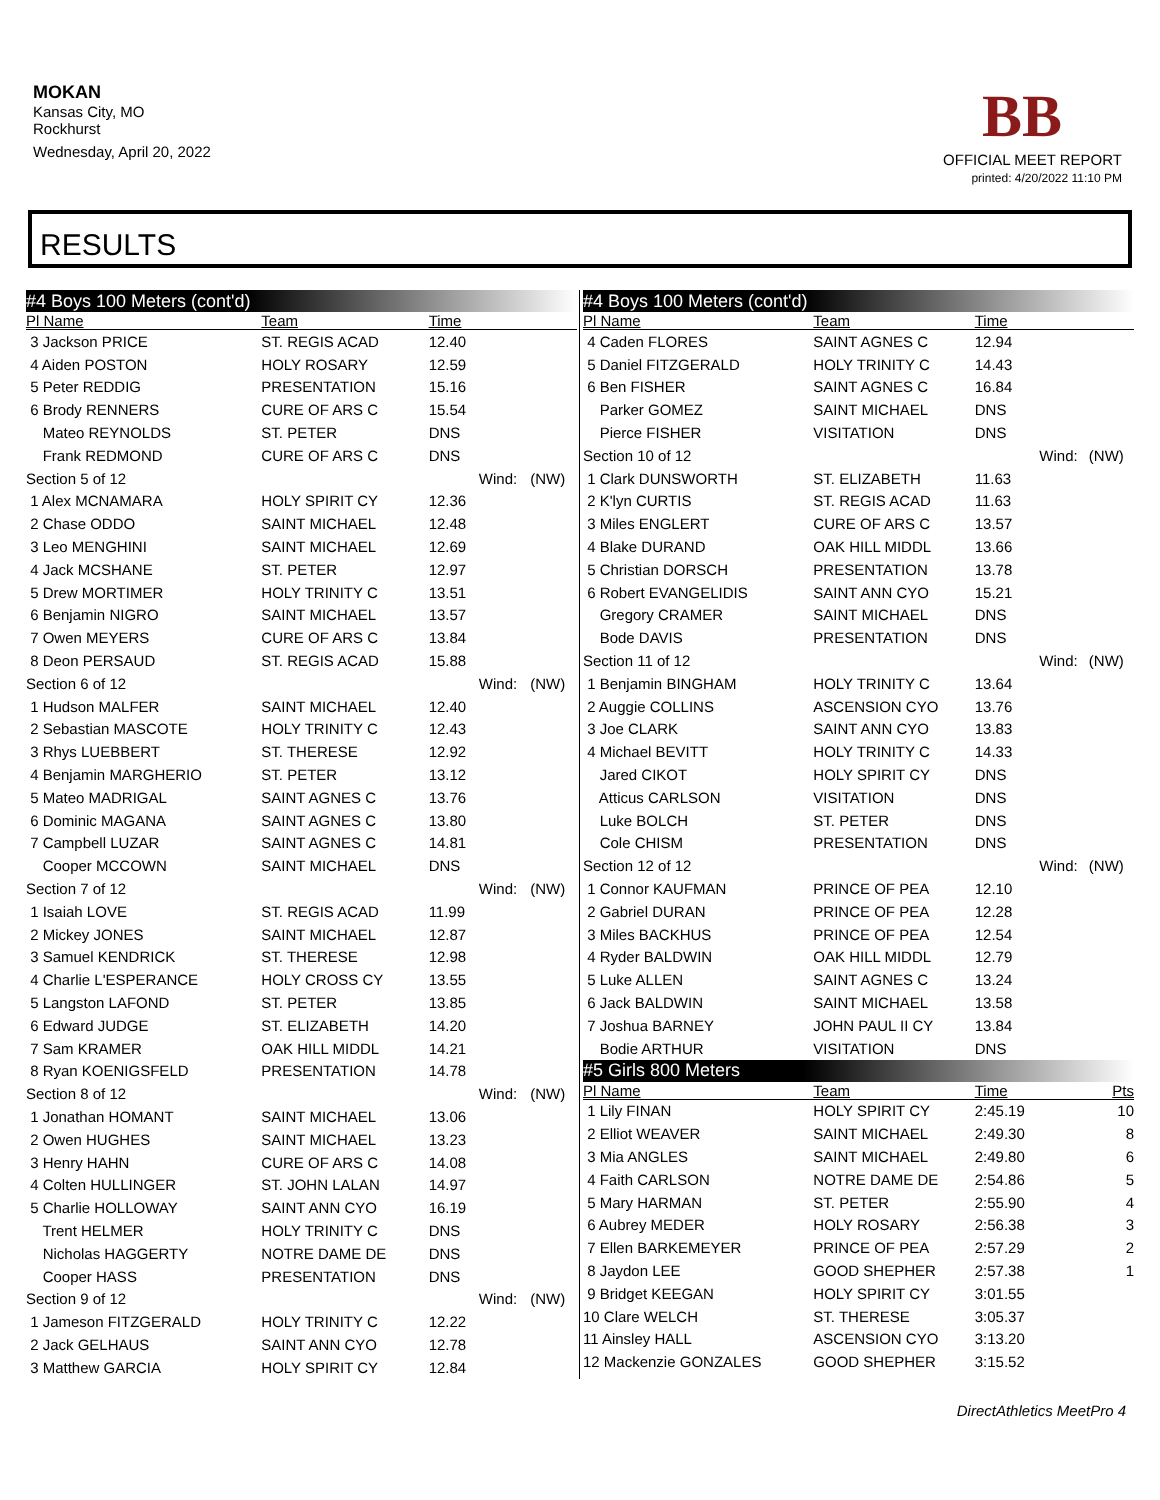MOKAN
Kansas City, MO
Rockhurst
Wednesday, April 20, 2022
BB
OFFICIAL MEET REPORT
printed: 4/20/2022 11:10 PM
RESULTS
| #4 Boys 100 Meters (cont'd) | | | | |
| Pl Name | Team | Time | | |
| 3 Jackson PRICE | ST. REGIS ACAD | 12.40 | | |
| 4 Aiden POSTON | HOLY ROSARY | 12.59 | | |
| 5 Peter REDDIG | PRESENTATION | 15.16 | | |
| 6 Brody RENNERS | CURE OF ARS C | 15.54 | | |
| Mateo REYNOLDS | ST. PETER | DNS | | |
| Frank REDMOND | CURE OF ARS C | DNS | | |
| Section 5 of 12 | | | Wind: | (NW) |
| 1 Alex MCNAMARA | HOLY SPIRIT CY | 12.36 | | |
| 2 Chase ODDO | SAINT MICHAEL | 12.48 | | |
| 3 Leo MENGHINI | SAINT MICHAEL | 12.69 | | |
| 4 Jack MCSHANE | ST. PETER | 12.97 | | |
| 5 Drew MORTIMER | HOLY TRINITY C | 13.51 | | |
| 6 Benjamin NIGRO | SAINT MICHAEL | 13.57 | | |
| 7 Owen MEYERS | CURE OF ARS C | 13.84 | | |
| 8 Deon PERSAUD | ST. REGIS ACAD | 15.88 | | |
| Section 6 of 12 | | | Wind: | (NW) |
| 1 Hudson MALFER | SAINT MICHAEL | 12.40 | | |
| 2 Sebastian MASCOTE | HOLY TRINITY C | 12.43 | | |
| 3 Rhys LUEBBERT | ST. THERESE | 12.92 | | |
| 4 Benjamin MARGHERIO | ST. PETER | 13.12 | | |
| 5 Mateo MADRIGAL | SAINT AGNES C | 13.76 | | |
| 6 Dominic MAGANA | SAINT AGNES C | 13.80 | | |
| 7 Campbell LUZAR | SAINT AGNES C | 14.81 | | |
| Cooper MCCOWN | SAINT MICHAEL | DNS | | |
| Section 7 of 12 | | | Wind: | (NW) |
| 1 Isaiah LOVE | ST. REGIS ACAD | 11.99 | | |
| 2 Mickey JONES | SAINT MICHAEL | 12.87 | | |
| 3 Samuel KENDRICK | ST. THERESE | 12.98 | | |
| 4 Charlie L'ESPERANCE | HOLY CROSS CY | 13.55 | | |
| 5 Langston LAFOND | ST. PETER | 13.85 | | |
| 6 Edward JUDGE | ST. ELIZABETH | 14.20 | | |
| 7 Sam KRAMER | OAK HILL MIDDL | 14.21 | | |
| 8 Ryan KOENIGSFELD | PRESENTATION | 14.78 | | |
| Section 8 of 12 | | | Wind: | (NW) |
| 1 Jonathan HOMANT | SAINT MICHAEL | 13.06 | | |
| 2 Owen HUGHES | SAINT MICHAEL | 13.23 | | |
| 3 Henry HAHN | CURE OF ARS C | 14.08 | | |
| 4 Colten HULLINGER | ST. JOHN LALAN | 14.97 | | |
| 5 Charlie HOLLOWAY | SAINT ANN CYO | 16.19 | | |
| Trent HELMER | HOLY TRINITY C | DNS | | |
| Nicholas HAGGERTY | NOTRE DAME DE | DNS | | |
| Cooper HASS | PRESENTATION | DNS | | |
| Section 9 of 12 | | | Wind: | (NW) |
| 1 Jameson FITZGERALD | HOLY TRINITY C | 12.22 | | |
| 2 Jack GELHAUS | SAINT ANN CYO | 12.78 | | |
| 3 Matthew GARCIA | HOLY SPIRIT CY | 12.84 | | |
| #4 Boys 100 Meters (cont'd) | | | | |
| Pl Name | Team | Time | | |
| 4 Caden FLORES | SAINT AGNES C | 12.94 | | |
| 5 Daniel FITZGERALD | HOLY TRINITY C | 14.43 | | |
| 6 Ben FISHER | SAINT AGNES C | 16.84 | | |
| Parker GOMEZ | SAINT MICHAEL | DNS | | |
| Pierce FISHER | VISITATION | DNS | | |
| Section 10 of 12 | | | Wind: | (NW) |
| 1 Clark DUNSWORTH | ST. ELIZABETH | 11.63 | | |
| 2 K'lyn CURTIS | ST. REGIS ACAD | 11.63 | | |
| 3 Miles ENGLERT | CURE OF ARS C | 13.57 | | |
| 4 Blake DURAND | OAK HILL MIDDL | 13.66 | | |
| 5 Christian DORSCH | PRESENTATION | 13.78 | | |
| 6 Robert EVANGELIDIS | SAINT ANN CYO | 15.21 | | |
| Gregory CRAMER | SAINT MICHAEL | DNS | | |
| Bode DAVIS | PRESENTATION | DNS | | |
| Section 11 of 12 | | | Wind: | (NW) |
| 1 Benjamin BINGHAM | HOLY TRINITY C | 13.64 | | |
| 2 Auggie COLLINS | ASCENSION CYO | 13.76 | | |
| 3 Joe CLARK | SAINT ANN CYO | 13.83 | | |
| 4 Michael BEVITT | HOLY TRINITY C | 14.33 | | |
| Jared CIKOT | HOLY SPIRIT CY | DNS | | |
| Atticus CARLSON | VISITATION | DNS | | |
| Luke BOLCH | ST. PETER | DNS | | |
| Cole CHISM | PRESENTATION | DNS | | |
| Section 12 of 12 | | | Wind: | (NW) |
| 1 Connor KAUFMAN | PRINCE OF PEA | 12.10 | | |
| 2 Gabriel DURAN | PRINCE OF PEA | 12.28 | | |
| 3 Miles BACKHUS | PRINCE OF PEA | 12.54 | | |
| 4 Ryder BALDWIN | OAK HILL MIDDL | 12.79 | | |
| 5 Luke ALLEN | SAINT AGNES C | 13.24 | | |
| 6 Jack BALDWIN | SAINT MICHAEL | 13.58 | | |
| 7 Joshua BARNEY | JOHN PAUL II CY | 13.84 | | |
| Bodie ARTHUR | VISITATION | DNS | | |
| #5 Girls 800 Meters | | | | |
| Pl Name | Team | Time | | Pts |
| 1 Lily FINAN | HOLY SPIRIT CY | 2:45.19 | | 10 |
| 2 Elliot WEAVER | SAINT MICHAEL | 2:49.30 | | 8 |
| 3 Mia ANGLES | SAINT MICHAEL | 2:49.80 | | 6 |
| 4 Faith CARLSON | NOTRE DAME DE | 2:54.86 | | 5 |
| 5 Mary HARMAN | ST. PETER | 2:55.90 | | 4 |
| 6 Aubrey MEDER | HOLY ROSARY | 2:56.38 | | 3 |
| 7 Ellen BARKEMEYER | PRINCE OF PEA | 2:57.29 | | 2 |
| 8 Jaydon LEE | GOOD SHEPHER | 2:57.38 | | 1 |
| 9 Bridget KEEGAN | HOLY SPIRIT CY | 3:01.55 | | |
| 10 Clare WELCH | ST. THERESE | 3:05.37 | | |
| 11 Ainsley HALL | ASCENSION CYO | 3:13.20 | | |
| 12 Mackenzie GONZALES | GOOD SHEPHER | 3:15.52 | | |
DirectAthletics MeetPro 4